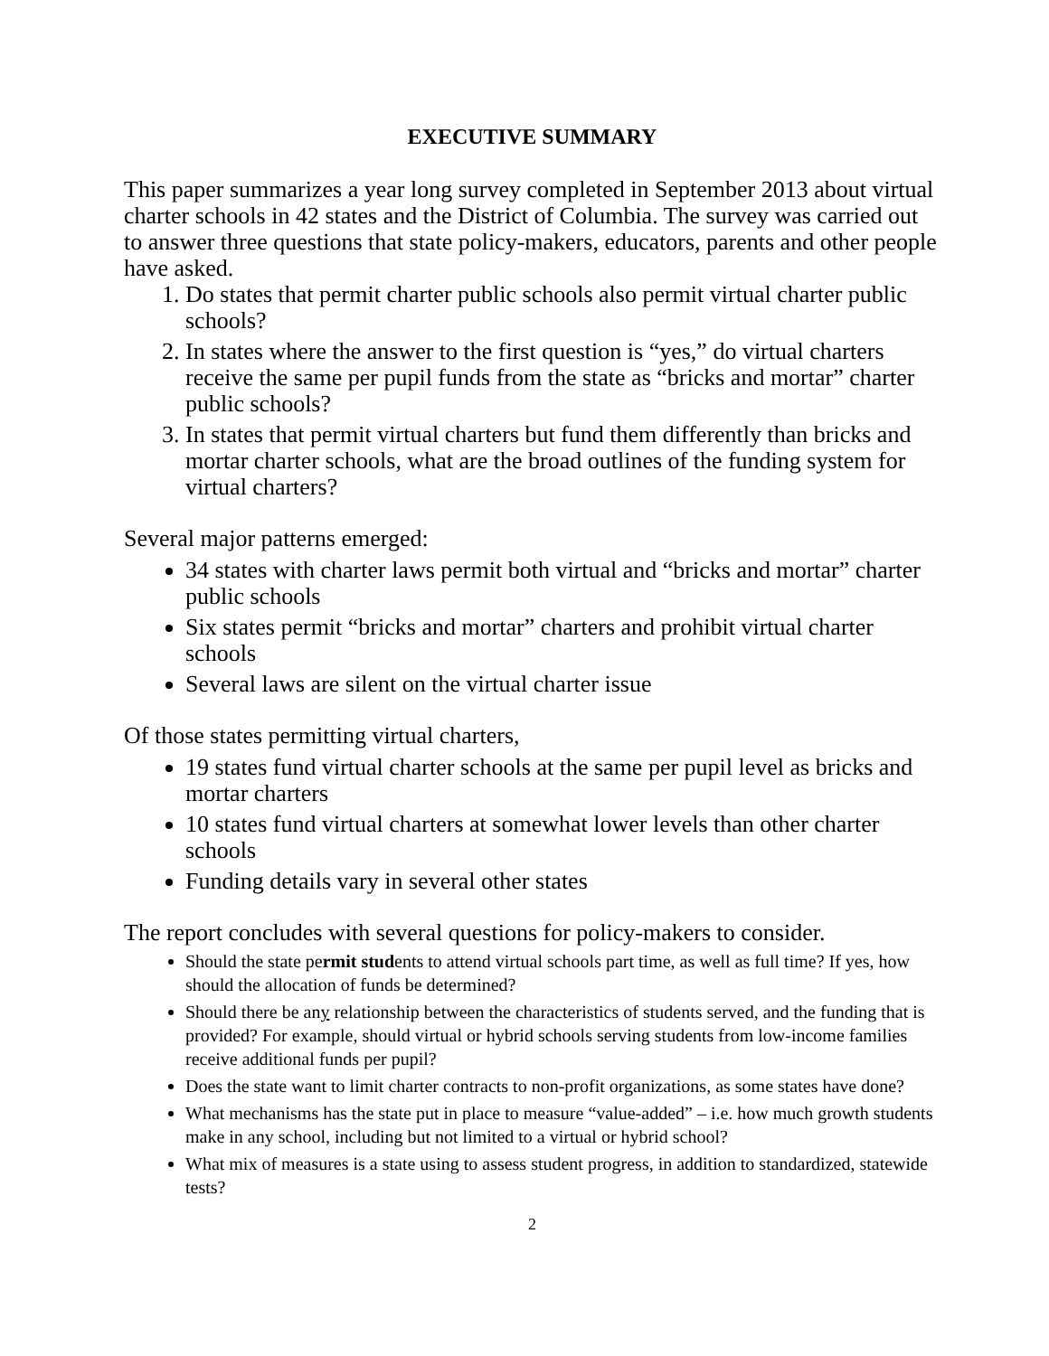EXECUTIVE SUMMARY
This paper summarizes a year long survey completed in September 2013 about virtual charter schools in 42 states and the District of Columbia. The survey was carried out to answer three questions that state policy-makers, educators, parents and other people have asked.
1. Do states that permit charter public schools also permit virtual charter public schools?
2. In states where the answer to the first question is “yes,” do virtual charters receive the same per pupil funds from the state as “bricks and mortar” charter public schools?
3. In states that permit virtual charters but fund them differently than bricks and mortar charter schools, what are the broad outlines of the funding system for virtual charters?
Several major patterns emerged:
34 states with charter laws permit both virtual and “bricks and mortar” charter public schools
Six states permit “bricks and mortar” charters and prohibit virtual charter schools
Several laws are silent on the virtual charter issue
Of those states permitting virtual charters,
19 states fund virtual charter schools at the same per pupil level as bricks and mortar charters
10 states fund virtual charters at somewhat lower levels than other charter schools
Funding details vary in several other states
The report concludes with several questions for policy-makers to consider.
Should the state permit students to attend virtual schools part time, as well as full time? If yes, how should the allocation of funds be determined?
Should there be any relationship between the characteristics of students served, and the funding that is provided? For example, should virtual or hybrid schools serving students from low-income families receive additional funds per pupil?
Does the state want to limit charter contracts to non-profit organizations, as some states have done?
What mechanisms has the state put in place to measure “value-added” – i.e. how much growth students make in any school, including but not limited to a virtual or hybrid school?
What mix of measures is a state using to assess student progress, in addition to standardized, statewide tests?
2